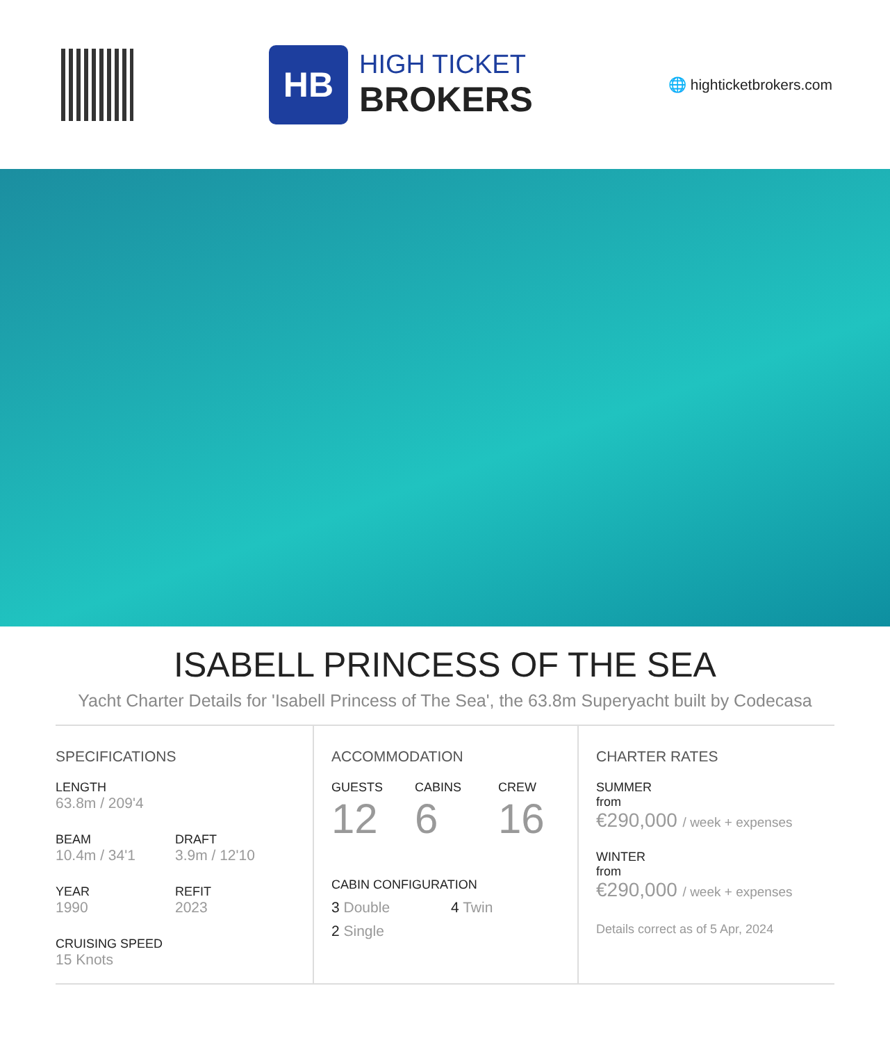HB
HIGH TICKET
BROKERS
🌐 highticketbrokers.com
ISABELL PRINCESS OF THE SEA
Yacht Charter Details for 'Isabell Princess of The Sea', the 63.8m Superyacht built by Codecasa
SPECIFICATIONS
LENGTH
63.8m / 209'4
BEAM
10.4m / 34'1
DRAFT
3.9m / 12'10
YEAR
1990
REFIT
2023
CRUISING SPEED
15 Knots
ACCOMMODATION
GUESTS
12
CABINS
6
CREW
16
CABIN CONFIGURATION
3 Double 4 Twin
2 Single
CHARTER RATES
SUMMER
from
€290,000 / week + expenses
WINTER
from
€290,000 / week + expenses
Details correct as of 5 Apr, 2024